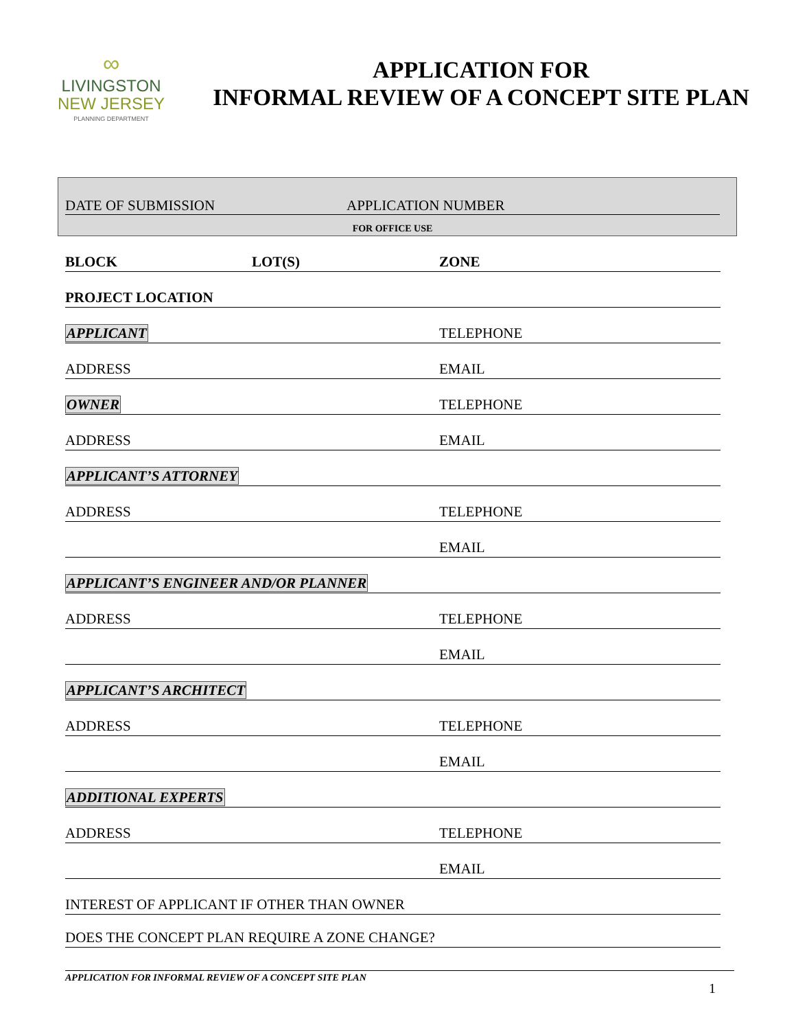∞
LIVINGSTON
NEW JERSEY
PLANNING DEPARTMENT
APPLICATION FOR
INFORMAL REVIEW OF A CONCEPT SITE PLAN
DATE OF SUBMISSION APPLICATION NUMBER
FOR OFFICE USE
BLOCK LOT(S)
ZONE
PROJECT LOCATION
APPLICANT
TELEPHONE
ADDRESS
EMAIL
OWNER
TELEPHONE
ADDRESS
EMAIL
APPLICANT’S ATTORNEY
ADDRESS
TELEPHONE
EMAIL
APPLICANT’S ENGINEER AND/OR PLANNER
ADDRESS
TELEPHONE
EMAIL
APPLICANT’S ARCHITECT
ADDRESS
TELEPHONE
EMAIL
ADDITIONAL EXPERTS
ADDRESS
TELEPHONE
EMAIL
INTEREST OF APPLICANT IF OTHER THAN OWNER
DOES THE CONCEPT PLAN REQUIRE A ZONE CHANGE?
APPLICATION FOR INFORMAL REVIEW OF A CONCEPT SITE PLAN
1